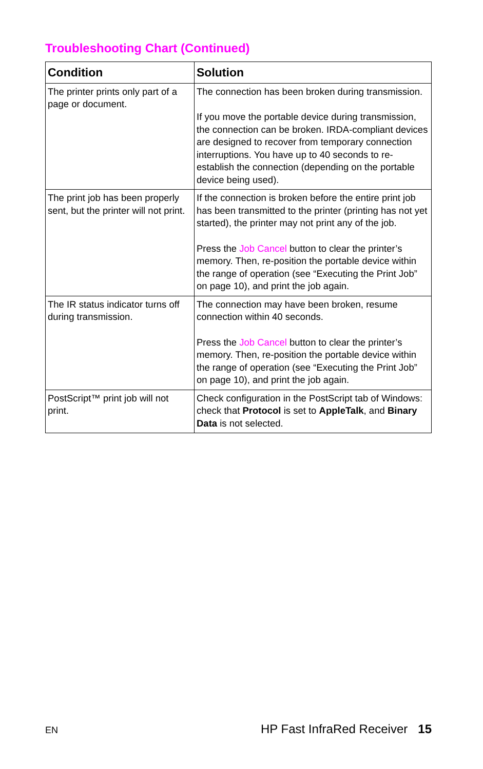Troubleshooting Chart (Continued)
| Condition | Solution |
| --- | --- |
| The printer prints only part of a page or document. | The connection has been broken during transmission. If you move the portable device during transmission, the connection can be broken. IRDA-compliant devices are designed to recover from temporary connection interruptions. You have up to 40 seconds to re-establish the connection (depending on the portable device being used). |
| The print job has been properly sent, but the printer will not print. | If the connection is broken before the entire print job has been transmitted to the printer (printing has not yet started), the printer may not print any of the job. Press the Job Cancel button to clear the printer’s memory. Then, re-position the portable device within the range of operation (see “Executing the Print Job” on page 10), and print the job again. |
| The IR status indicator turns off during transmission. | The connection may have been broken, resume connection within 40 seconds. Press the Job Cancel button to clear the printer’s memory. Then, re-position the portable device within the range of operation (see “Executing the Print Job” on page 10), and print the job again. |
| PostScript™ print job will not print. | Check configuration in the PostScript tab of Windows: check that Protocol is set to AppleTalk , and Binary Data is not selected. |
EN HP Fast InfraRed Receiver 15